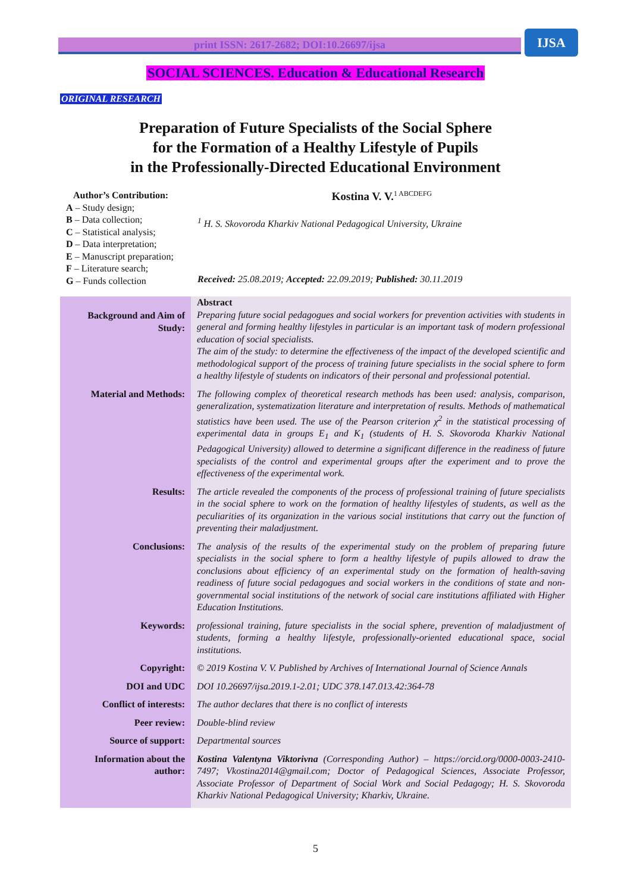print ISSN: 2617-2682; DOI:10.26697/ijsa IJSA
SOCIAL SCIENCES. Education & Educational Research
ORIGINAL RESEARCH
Preparation of Future Specialists of the Social Sphere
for the Formation of a Healthy Lifestyle of Pupils
in the Professionally-Directed Educational Environment
Author’s Contribution:
A – Study design;
B – Data collection;
C – Statistical analysis;
D – Data interpretation;
E – Manuscript preparation;
F – Literature search;
G – Funds collection
Kostina V. V.<sup>1 ABCDEFG</sup>
<sup>1</sup> H. S. Skovoroda Kharkiv National Pedagogical University, Ukraine
Received: 25.08.2019; Accepted: 22.09.2019; Published: 30.11.2019
| Background and Aim of Study: | Abstract Preparing future social pedagogues and social workers for prevention activities with students in general and forming healthy lifestyles in particular is an important task of modern professional education of social specialists. The aim of the study: to determine the effectiveness of the impact of the developed scientific and methodological support of the process of training future specialists in the social sphere to form a healthy lifestyle of students on indicators of their personal and professional potential. |
| Material and Methods: | The following complex of theoretical research methods has been used: analysis, comparison, generalization, systematization literature and interpretation of results. Methods of mathematical statistics have been used. The use of the Pearson criterion χ<sup>2</sup> in the statistical processing of experimental data in groups E<sub>1</sub> and K<sub>1</sub> (students of H. S. Skovoroda Kharkiv National Pedagogical University) allowed to determine a significant difference in the readiness of future specialists of the control and experimental groups after the experiment and to prove the effectiveness of the experimental work. |
| Results: | The article revealed the components of the process of professional training of future specialists in the social sphere to work on the formation of healthy lifestyles of students, as well as the peculiarities of its organization in the various social institutions that carry out the function of preventing their maladjustment. |
| Conclusions: | The analysis of the results of the experimental study on the problem of preparing future specialists in the social sphere to form a healthy lifestyle of pupils allowed to draw the conclusions about efficiency of an experimental study on the formation of health-saving readiness of future social pedagogues and social workers in the conditions of state and non-governmental social institutions of the network of social care institutions affiliated with Higher Education Institutions. |
| Keywords: | professional training, future specialists in the social sphere, prevention of maladjustment of students, forming a healthy lifestyle, professionally-oriented educational space, social institutions. |
| Copyright: | © 2019 Kostina V. V. Published by Archives of International Journal of Science Annals |
| DOI and UDC | DOI 10.26697/ijsa.2019.1-2.01; UDC 378.147.013.42:364-78 |
| Conflict of interests: | The author declares that there is no conflict of interests |
| Peer review: | Double-blind review |
| Source of support: | Departmental sources |
| Information about the author: | Kostina Valentyna Viktorivna (Corresponding Author) – https://orcid.org/0000-0003-2410-7497; Vkostina2014@gmail.com; Doctor of Pedagogical Sciences, Associate Professor, Associate Professor of Department of Social Work and Social Pedagogy; H. S. Skovoroda Kharkiv National Pedagogical University; Kharkiv, Ukraine. |
5